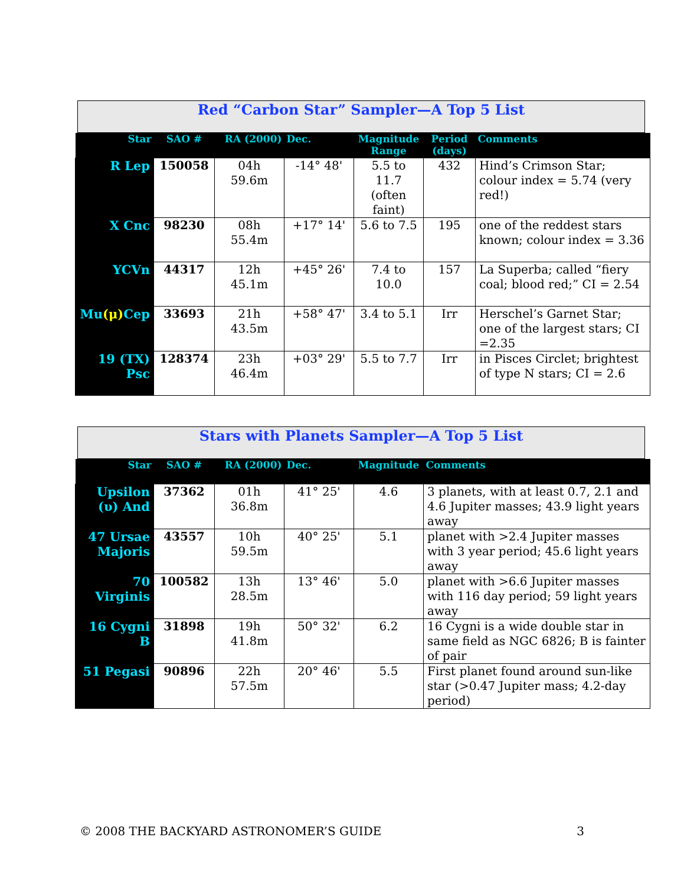Red “Carbon Star” Sampler—A Top 5 List
| Star | SAO # | RA (2000) | Dec. | Magnitude Range | Period (days) | Comments |
| --- | --- | --- | --- | --- | --- | --- |
| R Lep | 150058 | 04h 59.6m | -14° 48' | 5.5 to 11.7 (often faint) | 432 | Hind’s Crimson Star; colour index = 5.74 (very red!) |
| X Cnc | 98230 | 08h 55.4m | +17° 14' | 5.6 to 7.5 | 195 | one of the reddest stars known; colour index = 3.36 |
| YCVn | 44317 | 12h 45.1m | +45° 26' | 7.4 to 10.0 | 157 | La Superba; called “fiery coal; blood red;” CI = 2.54 |
| Mu (μ) Cep | 33693 | 21h 43.5m | +58° 47' | 3.4 to 5.1 | Irr | Herschel’s Garnet Star; one of the largest stars; CI =2.35 |
| 19 (TX) Psc | 128374 | 23h 46.4m | +03° 29' | 5.5 to 7.7 | Irr | in Pisces Circlet; brightest of type N stars; CI = 2.6 |
Stars with Planets Sampler—A Top 5 List
| Star | SAO # | RA (2000) | Dec. | Magnitude | Comments |
| --- | --- | --- | --- | --- | --- |
| Upsilon (υ) And | 37362 | 01h 36.8m | 41° 25' | 4.6 | 3 planets, with at least 0.7, 2.1 and 4.6 Jupiter masses; 43.9 light years away |
| 47 Ursae Majoris | 43557 | 10h 59.5m | 40° 25' | 5.1 | planet with >2.4 Jupiter masses with 3 year period; 45.6 light years away |
| 70 Virginis | 100582 | 13h 28.5m | 13° 46' | 5.0 | planet with >6.6 Jupiter masses with 116 day period; 59 light years away |
| 16 Cygni B | 31898 | 19h 41.8m | 50° 32' | 6.2 | 16 Cygni is a wide double star in same field as NGC 6826; B is fainter of pair |
| 51 Pegasi | 90896 | 22h 57.5m | 20° 46' | 5.5 | First planet found around sun-like star (>0.47 Jupiter mass; 4.2-day period) |
© 2008 THE BACKYARD ASTRONOMER’S GUIDE 3